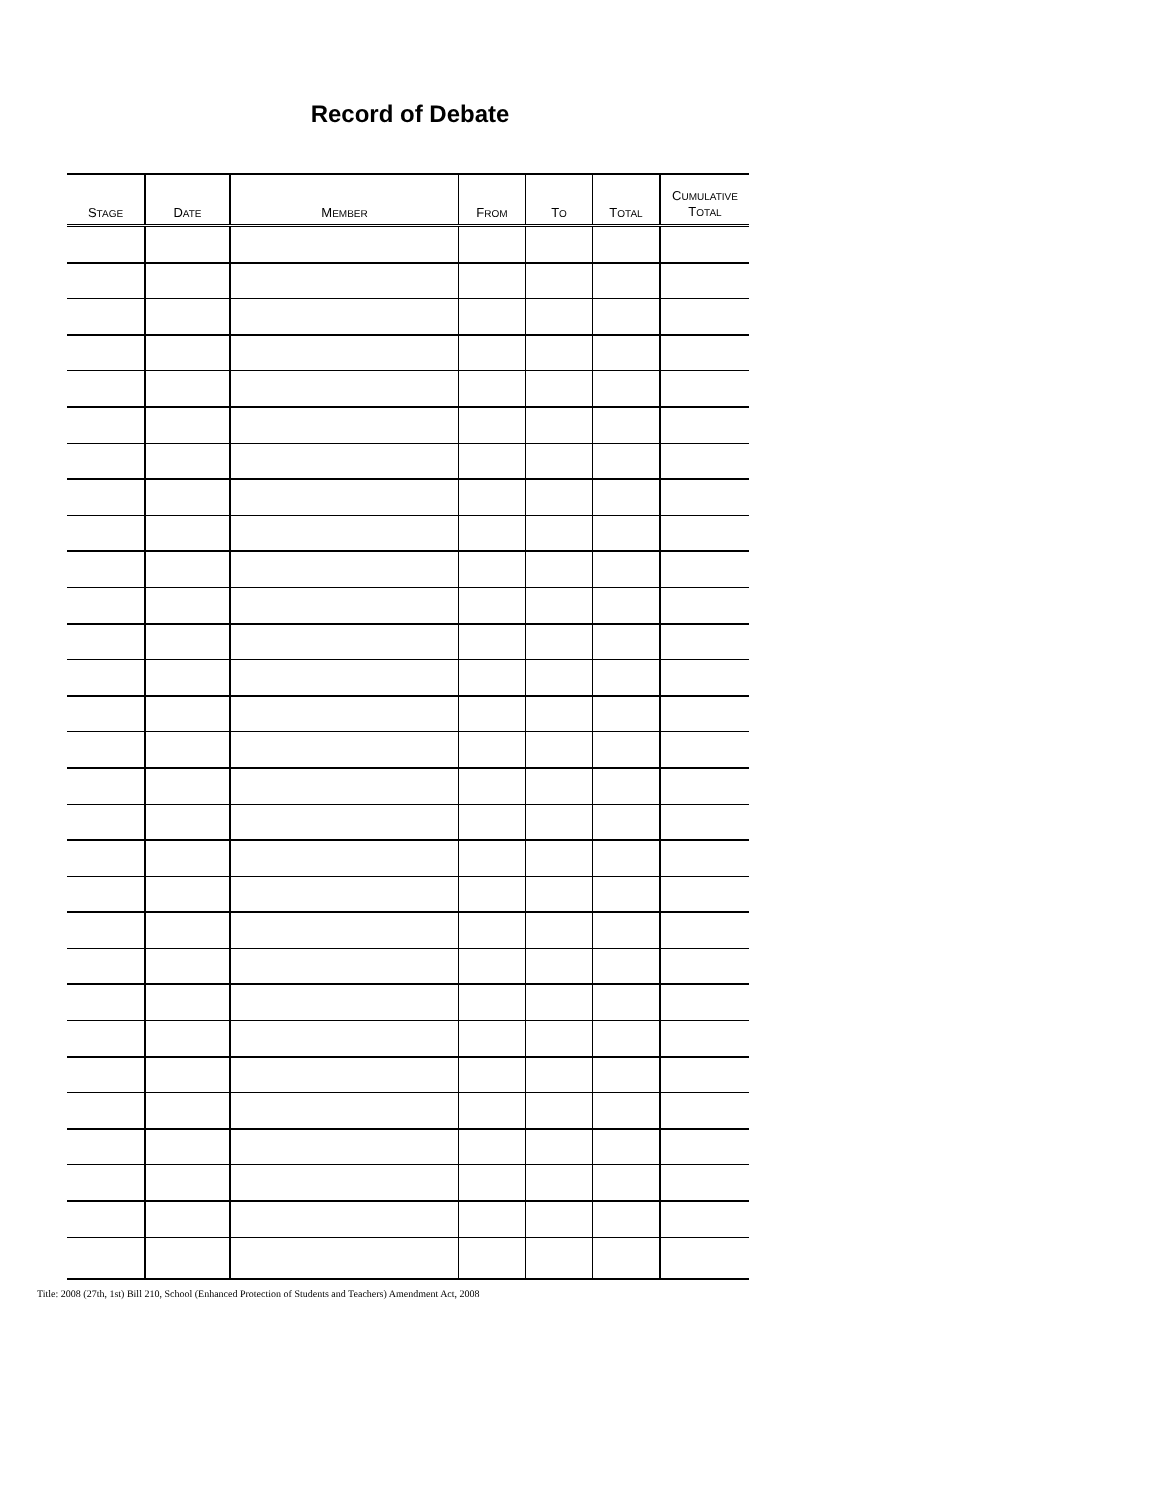Record of Debate
| S TAGE | D ATE | M EMBER | F ROM | T O | T OTAL | C UMULATIVE T OTAL |
| --- | --- | --- | --- | --- | --- | --- |
Title: 2008 (27th, 1st) Bill 210, School (Enhanced Protection of Students and Teachers) Amendment Act, 2008